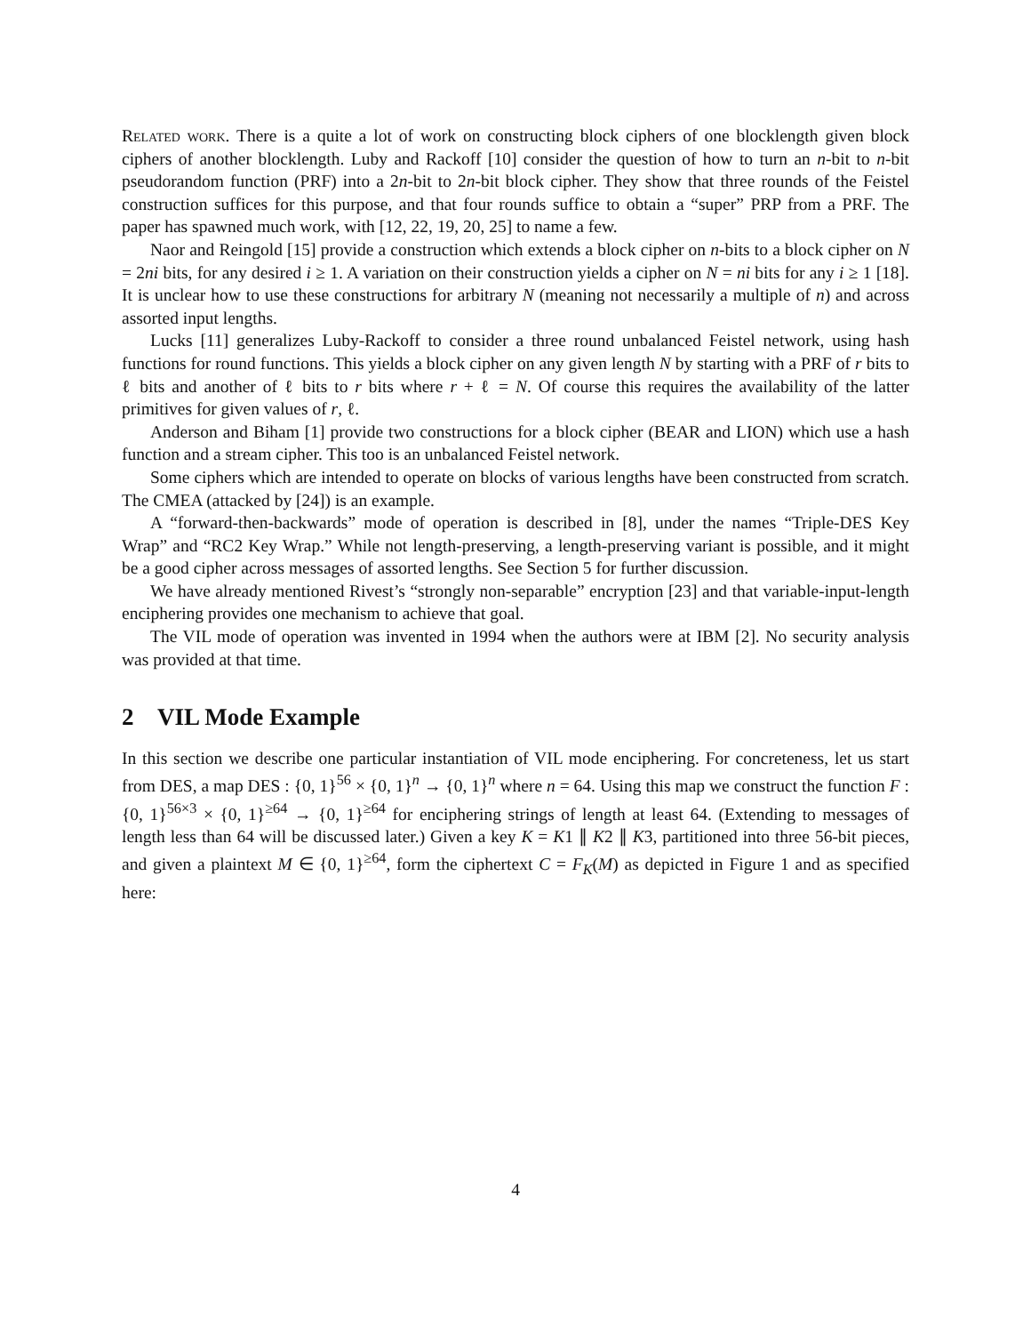Related work. There is a quite a lot of work on constructing block ciphers of one blocklength given block ciphers of another blocklength. Luby and Rackoff [10] consider the question of how to turn an n-bit to n-bit pseudorandom function (PRF) into a 2n-bit to 2n-bit block cipher. They show that three rounds of the Feistel construction suffices for this purpose, and that four rounds suffice to obtain a “super” PRP from a PRF. The paper has spawned much work, with [12, 22, 19, 20, 25] to name a few.
Naor and Reingold [15] provide a construction which extends a block cipher on n-bits to a block cipher on N = 2ni bits, for any desired i ≥ 1. A variation on their construction yields a cipher on N = ni bits for any i ≥ 1 [18]. It is unclear how to use these constructions for arbitrary N (meaning not necessarily a multiple of n) and across assorted input lengths.
Lucks [11] generalizes Luby-Rackoff to consider a three round unbalanced Feistel network, using hash functions for round functions. This yields a block cipher on any given length N by starting with a PRF of r bits to ℓ bits and another of ℓ bits to r bits where r + ℓ = N. Of course this requires the availability of the latter primitives for given values of r, ℓ.
Anderson and Biham [1] provide two constructions for a block cipher (BEAR and LION) which use a hash function and a stream cipher. This too is an unbalanced Feistel network.
Some ciphers which are intended to operate on blocks of various lengths have been constructed from scratch. The CMEA (attacked by [24]) is an example.
A “forward-then-backwards” mode of operation is described in [8], under the names “Triple-DES Key Wrap” and “RC2 Key Wrap.” While not length-preserving, a length-preserving variant is possible, and it might be a good cipher across messages of assorted lengths. See Section 5 for further discussion.
We have already mentioned Rivest’s “strongly non-separable” encryption [23] and that variable-input-length enciphering provides one mechanism to achieve that goal.
The VIL mode of operation was invented in 1994 when the authors were at IBM [2]. No security analysis was provided at that time.
2 VIL Mode Example
In this section we describe one particular instantiation of VIL mode enciphering. For concreteness, let us start from DES, a map DES : {0, 1}<sup>56</sup> × {0, 1}<sup>n</sup> → {0, 1}<sup>n</sup> where n = 64. Using this map we construct the function F : {0, 1}<sup>56×3</sup> × {0, 1}<sup>≥64</sup> → {0, 1}<sup>≥64</sup> for enciphering strings of length at least 64. (Extending to messages of length less than 64 will be discussed later.) Given a key K = K1 ∥ K2 ∥ K3, partitioned into three 56-bit pieces, and given a plaintext M ∈ {0, 1}<sup>≥64</sup>, form the ciphertext C = F<sub>K</sub>(M) as depicted in Figure 1 and as specified here:
4